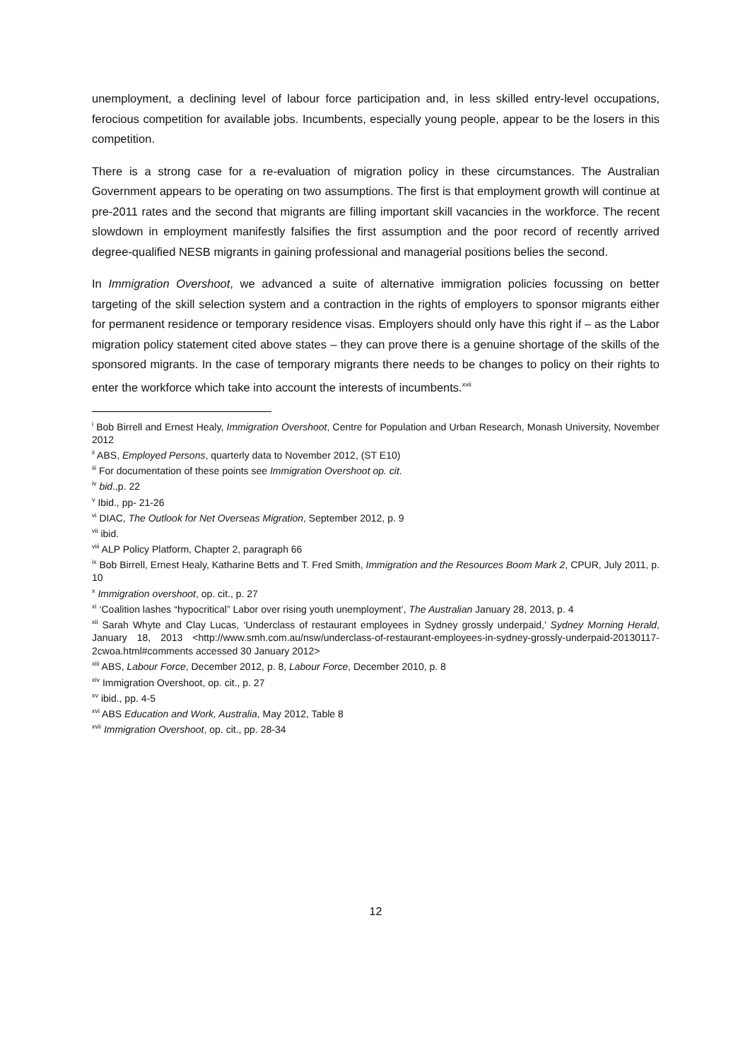unemployment, a declining level of labour force participation and, in less skilled entry-level occupations, ferocious competition for available jobs. Incumbents, especially young people, appear to be the losers in this competition.
There is a strong case for a re-evaluation of migration policy in these circumstances. The Australian Government appears to be operating on two assumptions. The first is that employment growth will continue at pre-2011 rates and the second that migrants are filling important skill vacancies in the workforce. The recent slowdown in employment manifestly falsifies the first assumption and the poor record of recently arrived degree-qualified NESB migrants in gaining professional and managerial positions belies the second.
In Immigration Overshoot, we advanced a suite of alternative immigration policies focussing on better targeting of the skill selection system and a contraction in the rights of employers to sponsor migrants either for permanent residence or temporary residence visas. Employers should only have this right if – as the Labor migration policy statement cited above states – they can prove there is a genuine shortage of the skills of the sponsored migrants. In the case of temporary migrants there needs to be changes to policy on their rights to enter the workforce which take into account the interests of incumbents.<sup>xvii</sup>
<sup>i</sup> Bob Birrell and Ernest Healy, Immigration Overshoot, Centre for Population and Urban Research, Monash University, November 2012
<sup>ii</sup> ABS, Employed Persons, quarterly data to November 2012, (ST E10)
<sup>iii</sup> For documentation of these points see Immigration Overshoot op. cit.
<sup>iv</sup> bid.,p. 22
<sup>v</sup> Ibid., pp- 21-26
<sup>vi</sup> DIAC, The Outlook for Net Overseas Migration, September 2012, p. 9
<sup>vii</sup> ibid.
<sup>viii</sup> ALP Policy Platform, Chapter 2, paragraph 66
<sup>ix</sup> Bob Birrell, Ernest Healy, Katharine Betts and T. Fred Smith, Immigration and the Resources Boom Mark 2, CPUR, July 2011, p. 10
<sup>x</sup> Immigration overshoot, op. cit., p. 27
<sup>xi</sup> ‘Coalition lashes “hypocritical” Labor over rising youth unemployment’, The Australian January 28, 2013, p. 4
<sup>xii</sup> Sarah Whyte and Clay Lucas, ‘Underclass of restaurant employees in Sydney grossly underpaid,’ Sydney Morning Herald, January 18, 2013 <http://www.smh.com.au/nsw/underclass-of-restaurant-employees-in-sydney-grossly-underpaid-20130117-2cwoa.html#comments accessed 30 January 2012>
<sup>xiii</sup> ABS, Labour Force, December 2012, p. 8, Labour Force, December 2010, p. 8
<sup>xiv</sup> Immigration Overshoot, op. cit., p. 27
<sup>xv</sup> ibid., pp. 4-5
<sup>xvi</sup> ABS Education and Work, Australia, May 2012, Table 8
<sup>xvii</sup> Immigration Overshoot, op. cit., pp. 28-34
12